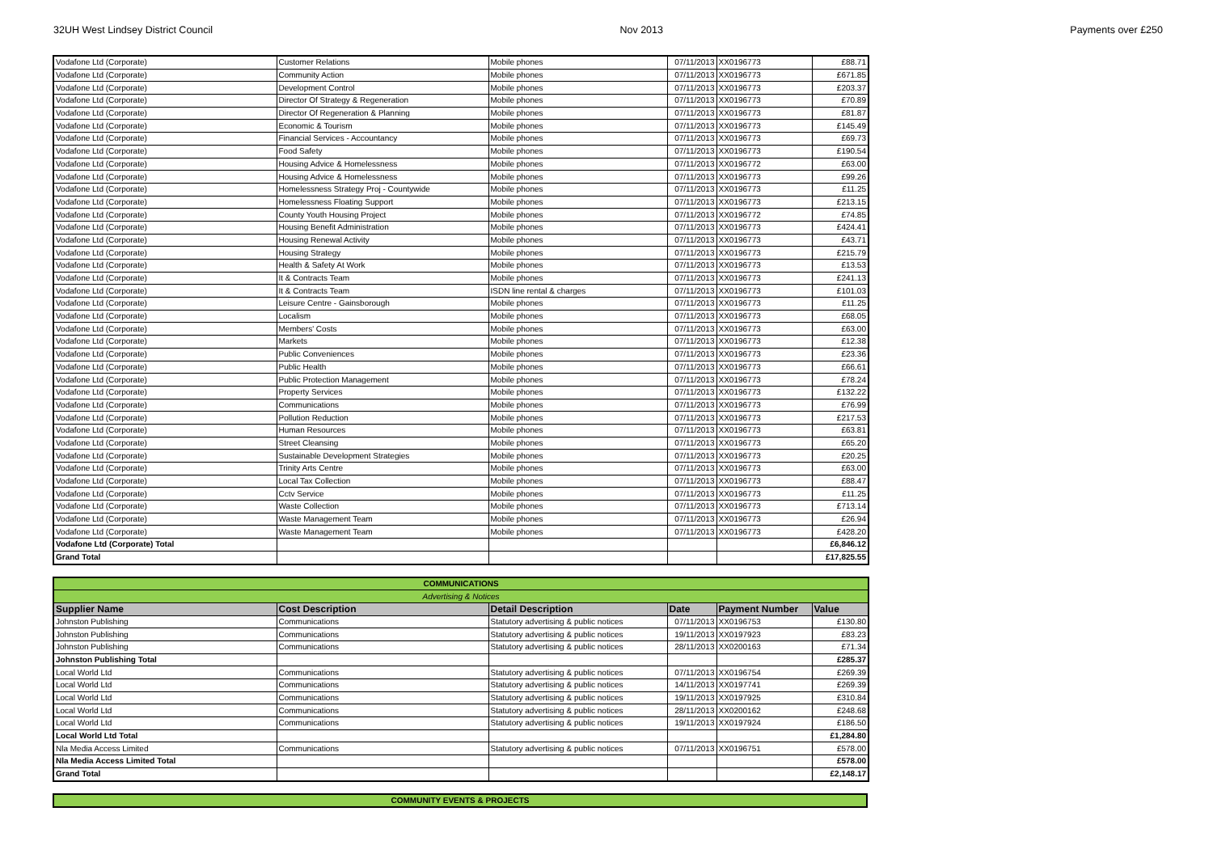32UH West Lindsey District Council Nov 2013 Payments over £250
| Vodafone Ltd (Corporate) | Customer Relations | Mobile phones | 07/11/2013 | XX0196773 | £88.71 |
| Vodafone Ltd (Corporate) | Community Action | Mobile phones | 07/11/2013 | XX0196773 | £671.85 |
| Vodafone Ltd (Corporate) | Development Control | Mobile phones | 07/11/2013 | XX0196773 | £203.37 |
| Vodafone Ltd (Corporate) | Director Of Strategy & Regeneration | Mobile phones | 07/11/2013 | XX0196773 | £70.89 |
| Vodafone Ltd (Corporate) | Director Of Regeneration & Planning | Mobile phones | 07/11/2013 | XX0196773 | £81.87 |
| Vodafone Ltd (Corporate) | Economic & Tourism | Mobile phones | 07/11/2013 | XX0196773 | £145.49 |
| Vodafone Ltd (Corporate) | Financial Services - Accountancy | Mobile phones | 07/11/2013 | XX0196773 | £69.73 |
| Vodafone Ltd (Corporate) | Food Safety | Mobile phones | 07/11/2013 | XX0196773 | £190.54 |
| Vodafone Ltd (Corporate) | Housing Advice & Homelessness | Mobile phones | 07/11/2013 | XX0196772 | £63.00 |
| Vodafone Ltd (Corporate) | Housing Advice & Homelessness | Mobile phones | 07/11/2013 | XX0196773 | £99.26 |
| Vodafone Ltd (Corporate) | Homelessness Strategy Proj - Countywide | Mobile phones | 07/11/2013 | XX0196773 | £11.25 |
| Vodafone Ltd (Corporate) | Homelessness Floating Support | Mobile phones | 07/11/2013 | XX0196773 | £213.15 |
| Vodafone Ltd (Corporate) | County Youth Housing Project | Mobile phones | 07/11/2013 | XX0196772 | £74.85 |
| Vodafone Ltd (Corporate) | Housing Benefit Administration | Mobile phones | 07/11/2013 | XX0196773 | £424.41 |
| Vodafone Ltd (Corporate) | Housing Renewal Activity | Mobile phones | 07/11/2013 | XX0196773 | £43.71 |
| Vodafone Ltd (Corporate) | Housing Strategy | Mobile phones | 07/11/2013 | XX0196773 | £215.79 |
| Vodafone Ltd (Corporate) | Health & Safety At Work | Mobile phones | 07/11/2013 | XX0196773 | £13.53 |
| Vodafone Ltd (Corporate) | It & Contracts Team | Mobile phones | 07/11/2013 | XX0196773 | £241.13 |
| Vodafone Ltd (Corporate) | It & Contracts Team | ISDN line rental & charges | 07/11/2013 | XX0196773 | £101.03 |
| Vodafone Ltd (Corporate) | Leisure Centre - Gainsborough | Mobile phones | 07/11/2013 | XX0196773 | £11.25 |
| Vodafone Ltd (Corporate) | Localism | Mobile phones | 07/11/2013 | XX0196773 | £68.05 |
| Vodafone Ltd (Corporate) | Members' Costs | Mobile phones | 07/11/2013 | XX0196773 | £63.00 |
| Vodafone Ltd (Corporate) | Markets | Mobile phones | 07/11/2013 | XX0196773 | £12.38 |
| Vodafone Ltd (Corporate) | Public Conveniences | Mobile phones | 07/11/2013 | XX0196773 | £23.36 |
| Vodafone Ltd (Corporate) | Public Health | Mobile phones | 07/11/2013 | XX0196773 | £66.61 |
| Vodafone Ltd (Corporate) | Public Protection Management | Mobile phones | 07/11/2013 | XX0196773 | £78.24 |
| Vodafone Ltd (Corporate) | Property Services | Mobile phones | 07/11/2013 | XX0196773 | £132.22 |
| Vodafone Ltd (Corporate) | Communications | Mobile phones | 07/11/2013 | XX0196773 | £76.99 |
| Vodafone Ltd (Corporate) | Pollution Reduction | Mobile phones | 07/11/2013 | XX0196773 | £217.53 |
| Vodafone Ltd (Corporate) | Human Resources | Mobile phones | 07/11/2013 | XX0196773 | £63.81 |
| Vodafone Ltd (Corporate) | Street Cleansing | Mobile phones | 07/11/2013 | XX0196773 | £65.20 |
| Vodafone Ltd (Corporate) | Sustainable Development Strategies | Mobile phones | 07/11/2013 | XX0196773 | £20.25 |
| Vodafone Ltd (Corporate) | Trinity Arts Centre | Mobile phones | 07/11/2013 | XX0196773 | £63.00 |
| Vodafone Ltd (Corporate) | Local Tax Collection | Mobile phones | 07/11/2013 | XX0196773 | £88.47 |
| Vodafone Ltd (Corporate) | Cctv Service | Mobile phones | 07/11/2013 | XX0196773 | £11.25 |
| Vodafone Ltd (Corporate) | Waste Collection | Mobile phones | 07/11/2013 | XX0196773 | £713.14 |
| Vodafone Ltd (Corporate) | Waste Management Team | Mobile phones | 07/11/2013 | XX0196773 | £26.94 |
| Vodafone Ltd (Corporate) | Waste Management Team | Mobile phones | 07/11/2013 | XX0196773 | £428.20 |
| Vodafone Ltd (Corporate) Total | | | | | £6,846.12 |
| Grand Total | | | | | £17,825.55 |
| COMMUNICATIONS | | | | | |
| Advertising & Notices | | | | | |
| Supplier Name | Cost Description | Detail Description | Date | Payment Number | Value |
| Johnston Publishing | Communications | Statutory advertising & public notices | 07/11/2013 | XX0196753 | £130.80 |
| Johnston Publishing | Communications | Statutory advertising & public notices | 19/11/2013 | XX0197923 | £83.23 |
| Johnston Publishing | Communications | Statutory advertising & public notices | 28/11/2013 | XX0200163 | £71.34 |
| Johnston Publishing Total | | | | | £285.37 |
| Local World Ltd | Communications | Statutory advertising & public notices | 07/11/2013 | XX0196754 | £269.39 |
| Local World Ltd | Communications | Statutory advertising & public notices | 14/11/2013 | XX0197741 | £269.39 |
| Local World Ltd | Communications | Statutory advertising & public notices | 19/11/2013 | XX0197925 | £310.84 |
| Local World Ltd | Communications | Statutory advertising & public notices | 28/11/2013 | XX0200162 | £248.68 |
| Local World Ltd | Communications | Statutory advertising & public notices | 19/11/2013 | XX0197924 | £186.50 |
| Local World Ltd Total | | | | | £1,284.80 |
| Nla Media Access Limited | Communications | Statutory advertising & public notices | 07/11/2013 | XX0196751 | £578.00 |
| Nla Media Access Limited Total | | | | | £578.00 |
| Grand Total | | | | | £2,148.17 |
| COMMUNITY EVENTS & PROJECTS |